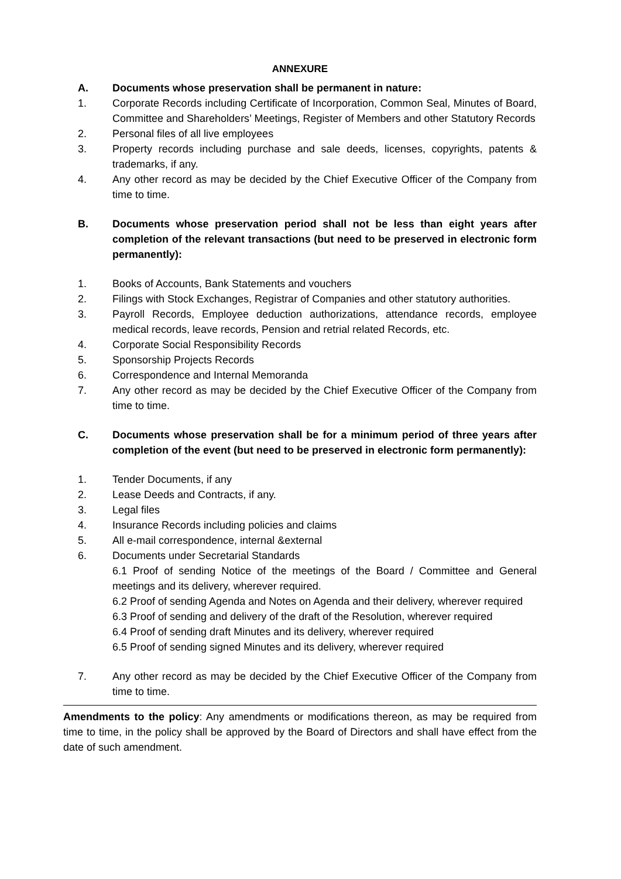ANNEXURE
A. Documents whose preservation shall be permanent in nature:
1. Corporate Records including Certificate of Incorporation, Common Seal, Minutes of Board, Committee and Shareholders’ Meetings, Register of Members and other Statutory Records
2. Personal files of all live employees
3. Property records including purchase and sale deeds, licenses, copyrights, patents & trademarks, if any.
4. Any other record as may be decided by the Chief Executive Officer of the Company from time to time.
B. Documents whose preservation period shall not be less than eight years after completion of the relevant transactions (but need to be preserved in electronic form permanently):
1. Books of Accounts, Bank Statements and vouchers
2. Filings with Stock Exchanges, Registrar of Companies and other statutory authorities.
3. Payroll Records, Employee deduction authorizations, attendance records, employee medical records, leave records, Pension and retrial related Records, etc.
4. Corporate Social Responsibility Records
5. Sponsorship Projects Records
6. Correspondence and Internal Memoranda
7. Any other record as may be decided by the Chief Executive Officer of the Company from time to time.
C. Documents whose preservation shall be for a minimum period of three years after completion of the event (but need to be preserved in electronic form permanently):
1. Tender Documents, if any
2. Lease Deeds and Contracts, if any.
3. Legal files
4. Insurance Records including policies and claims
5. All e-mail correspondence, internal &external
6. Documents under Secretarial Standards
6.1 Proof of sending Notice of the meetings of the Board / Committee and General meetings and its delivery, wherever required.
6.2 Proof of sending Agenda and Notes on Agenda and their delivery, wherever required
6.3 Proof of sending and delivery of the draft of the Resolution, wherever required
6.4 Proof of sending draft Minutes and its delivery, wherever required
6.5 Proof of sending signed Minutes and its delivery, wherever required
7. Any other record as may be decided by the Chief Executive Officer of the Company from time to time.
Amendments to the policy: Any amendments or modifications thereon, as may be required from time to time, in the policy shall be approved by the Board of Directors and shall have effect from the date of such amendment.